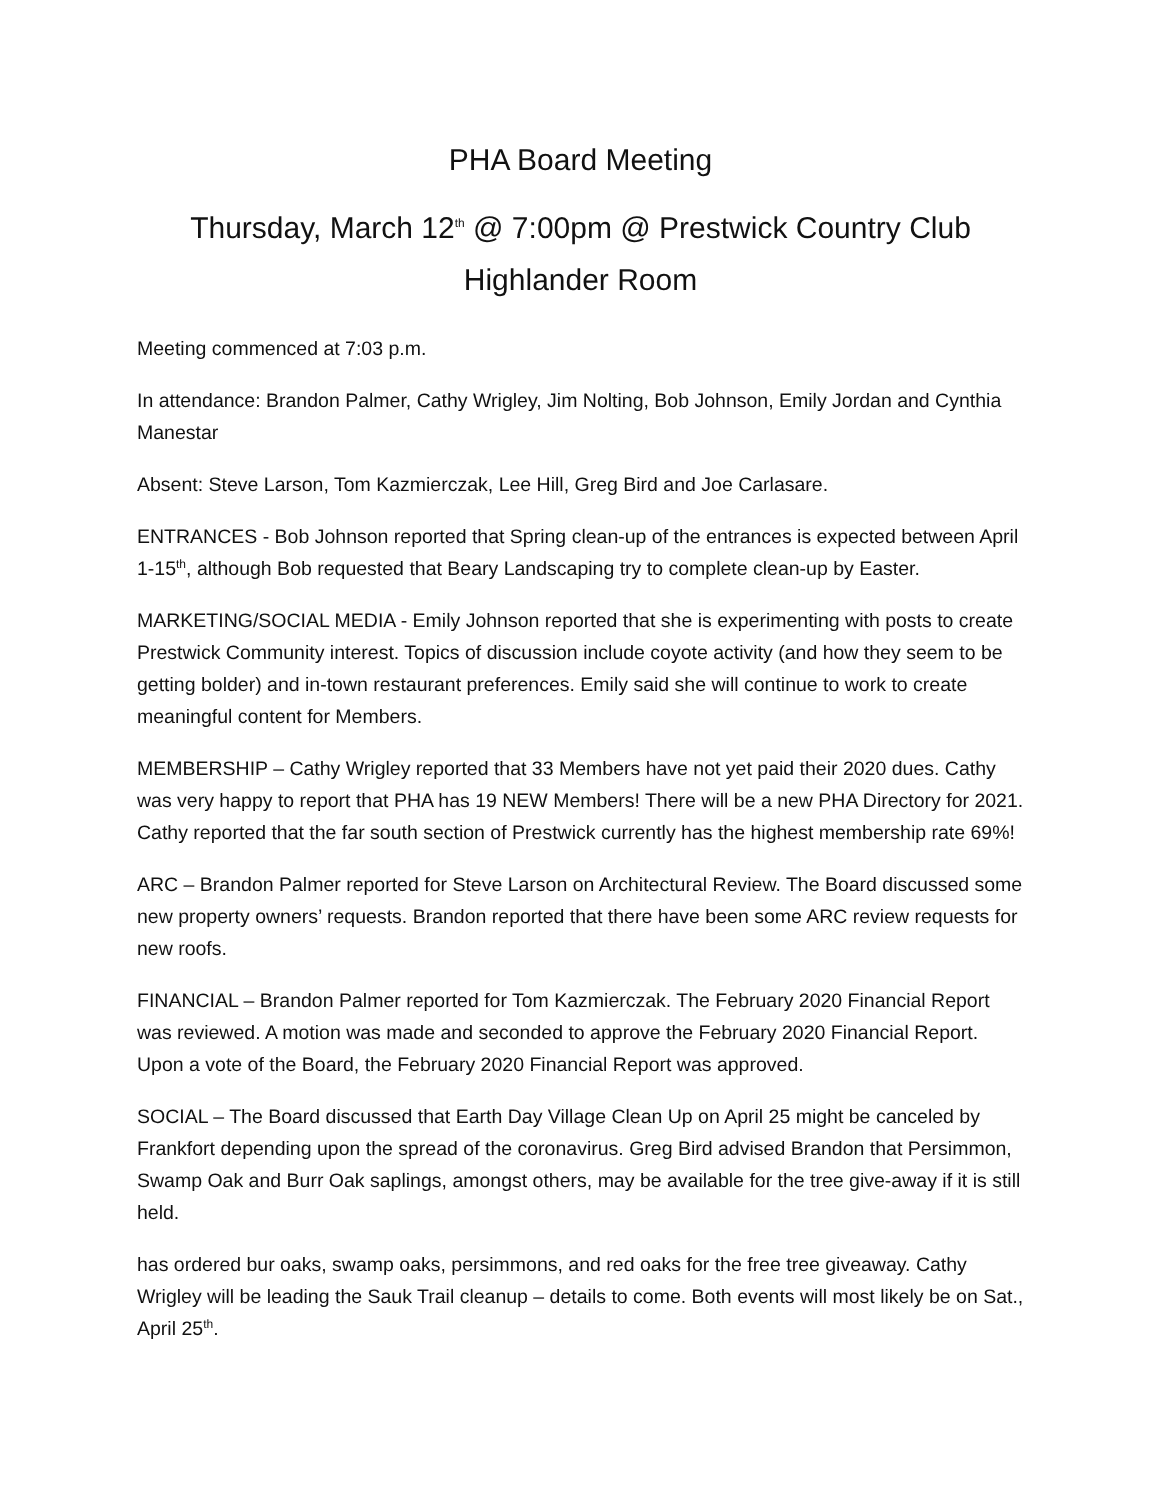PHA Board Meeting
Thursday, March 12<sup>th</sup> @ 7:00pm @ Prestwick Country Club
Highlander Room
Meeting commenced at 7:03 p.m.
In attendance: Brandon Palmer, Cathy Wrigley, Jim Nolting, Bob Johnson, Emily Jordan and Cynthia Manestar
Absent: Steve Larson, Tom Kazmierczak, Lee Hill, Greg Bird and Joe Carlasare.
ENTRANCES - Bob Johnson reported that Spring clean-up of the entrances is expected between April 1-15<sup>th</sup>, although Bob requested that Beary Landscaping try to complete clean-up by Easter.
MARKETING/SOCIAL MEDIA - Emily Johnson reported that she is experimenting with posts to create Prestwick Community interest. Topics of discussion include coyote activity (and how they seem to be getting bolder) and in-town restaurant preferences. Emily said she will continue to work to create meaningful content for Members.
MEMBERSHIP – Cathy Wrigley reported that 33 Members have not yet paid their 2020 dues. Cathy was very happy to report that PHA has 19 NEW Members! There will be a new PHA Directory for 2021. Cathy reported that the far south section of Prestwick currently has the highest membership rate 69%!
ARC – Brandon Palmer reported for Steve Larson on Architectural Review. The Board discussed some new property owners’ requests. Brandon reported that there have been some ARC review requests for new roofs.
FINANCIAL – Brandon Palmer reported for Tom Kazmierczak. The February 2020 Financial Report was reviewed. A motion was made and seconded to approve the February 2020 Financial Report. Upon a vote of the Board, the February 2020 Financial Report was approved.
SOCIAL – The Board discussed that Earth Day Village Clean Up on April 25 might be canceled by Frankfort depending upon the spread of the coronavirus. Greg Bird advised Brandon that Persimmon, Swamp Oak and Burr Oak saplings, amongst others, may be available for the tree give-away if it is still held.
has ordered bur oaks, swamp oaks, persimmons, and red oaks for the free tree giveaway. Cathy Wrigley will be leading the Sauk Trail cleanup – details to come. Both events will most likely be on Sat., April 25<sup>th</sup>.